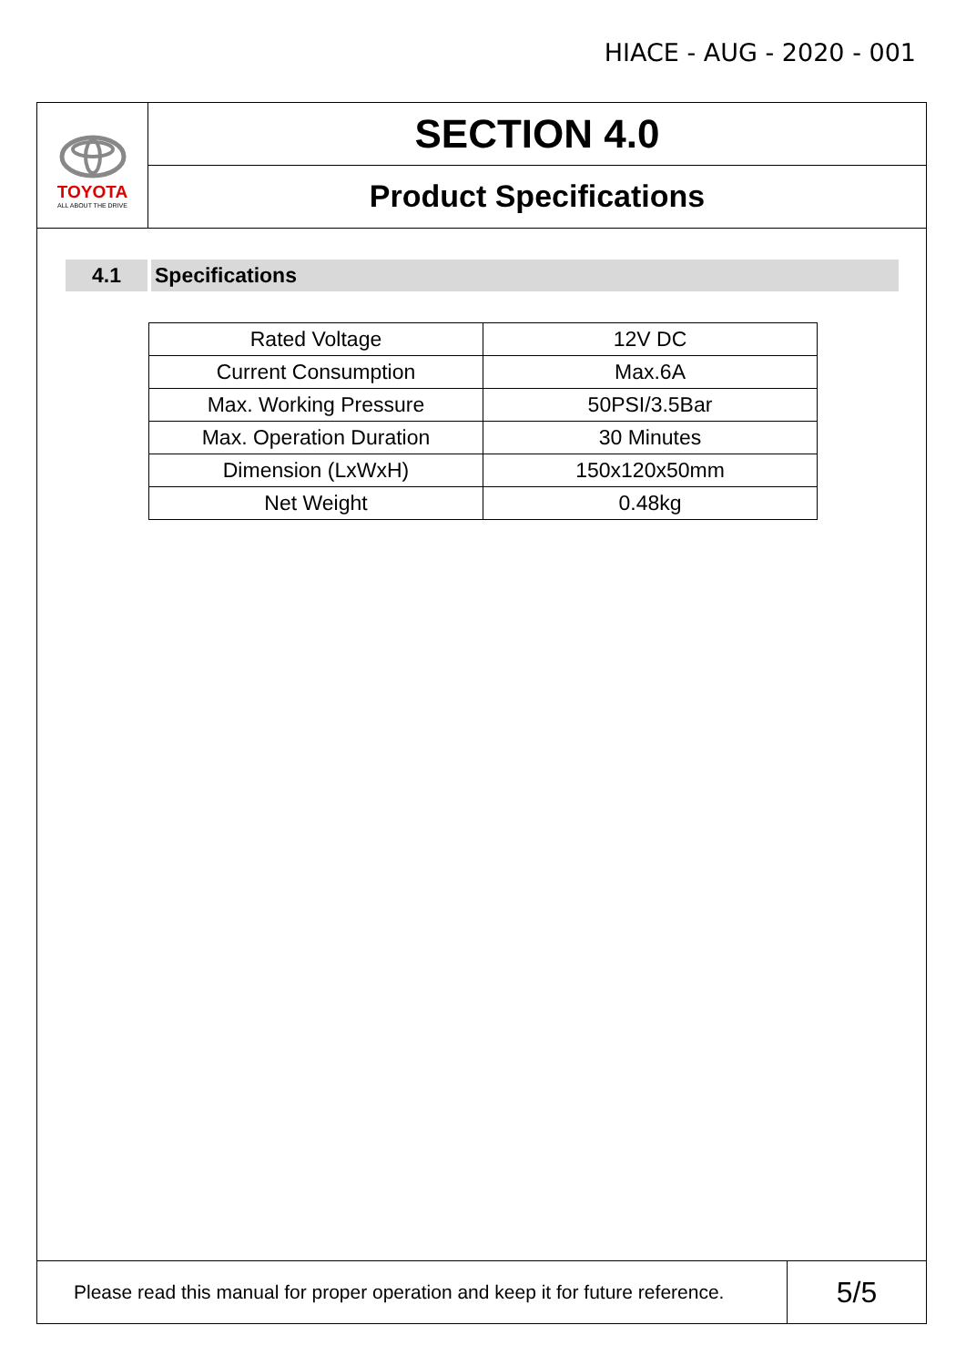HIACE - AUG - 2020 - 001
TOYOTA
ALL ABOUT THE DRIVE
SECTION 4.0
Product Specifications
4.1 Specifications
| Rated Voltage | 12V DC |
| Current Consumption | Max.6A |
| Max. Working Pressure | 50PSI/3.5Bar |
| Max. Operation Duration | 30 Minutes |
| Dimension (LxWxH) | 150x120x50mm |
| Net Weight | 0.48kg |
Please read this manual for proper operation and keep it for future reference.
5/5